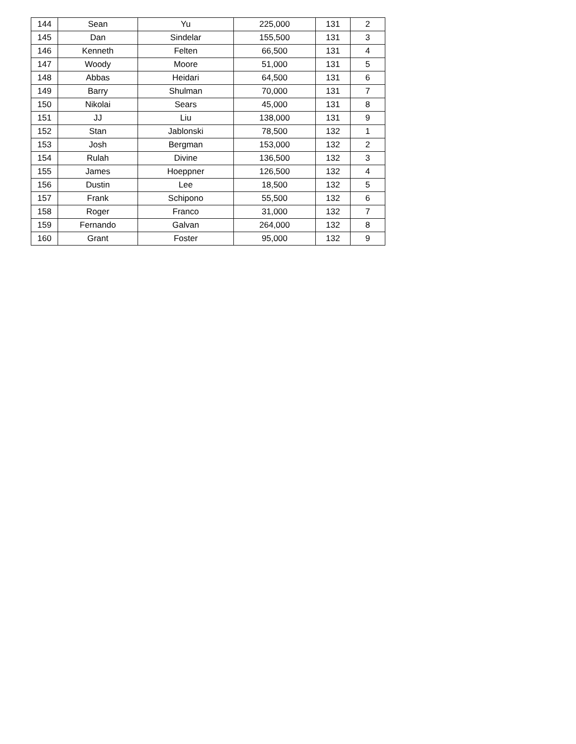| 144 | Sean | Yu | 225,000 | 131 | 2 |
| 145 | Dan | Sindelar | 155,500 | 131 | 3 |
| 146 | Kenneth | Felten | 66,500 | 131 | 4 |
| 147 | Woody | Moore | 51,000 | 131 | 5 |
| 148 | Abbas | Heidari | 64,500 | 131 | 6 |
| 149 | Barry | Shulman | 70,000 | 131 | 7 |
| 150 | Nikolai | Sears | 45,000 | 131 | 8 |
| 151 | JJ | Liu | 138,000 | 131 | 9 |
| 152 | Stan | Jablonski | 78,500 | 132 | 1 |
| 153 | Josh | Bergman | 153,000 | 132 | 2 |
| 154 | Rulah | Divine | 136,500 | 132 | 3 |
| 155 | James | Hoeppner | 126,500 | 132 | 4 |
| 156 | Dustin | Lee | 18,500 | 132 | 5 |
| 157 | Frank | Schipono | 55,500 | 132 | 6 |
| 158 | Roger | Franco | 31,000 | 132 | 7 |
| 159 | Fernando | Galvan | 264,000 | 132 | 8 |
| 160 | Grant | Foster | 95,000 | 132 | 9 |